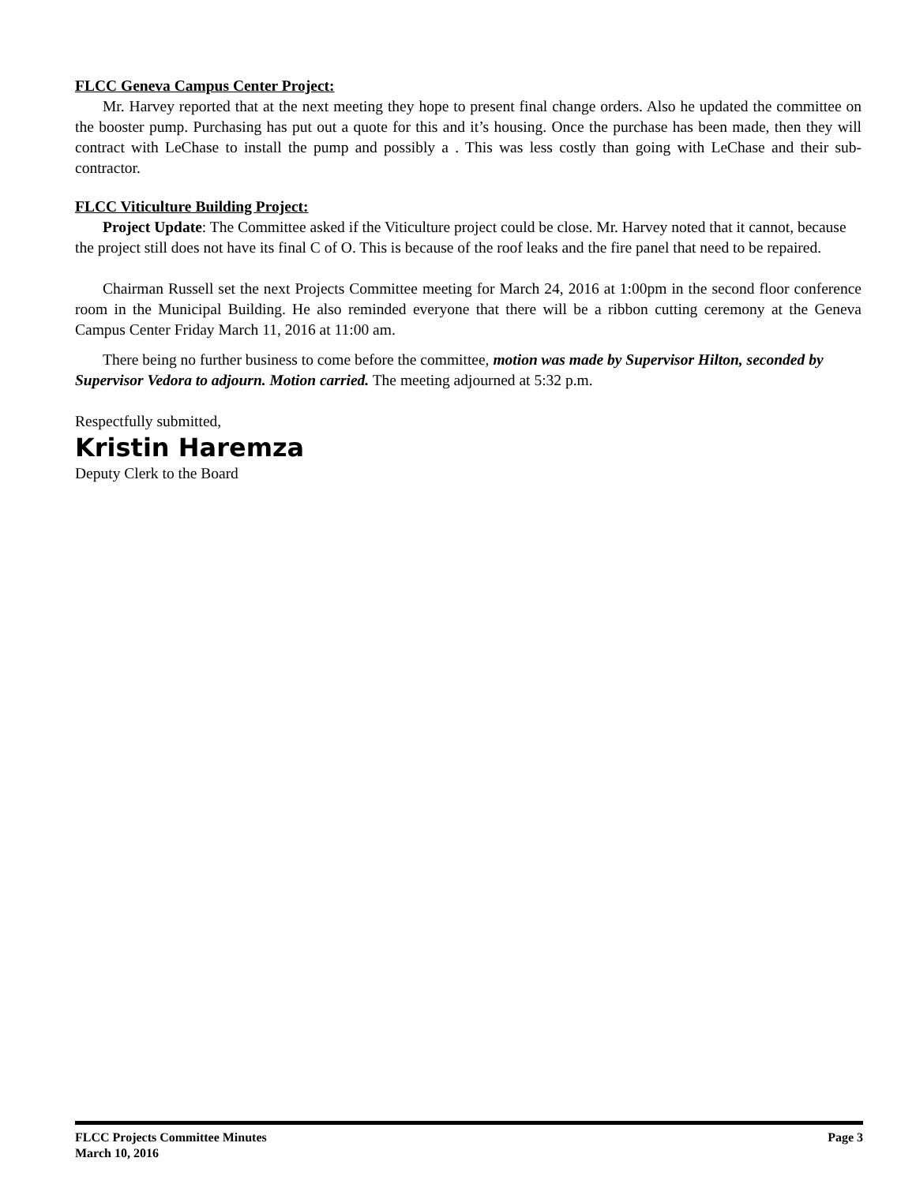FLCC Geneva Campus Center Project:
Mr. Harvey reported that at the next meeting they hope to present final change orders. Also he updated the committee on the booster pump. Purchasing has put out a quote for this and it’s housing. Once the purchase has been made, then they will contract with LeChase to install the pump and possibly a . This was less costly than going with LeChase and their sub-contractor.
FLCC Viticulture Building Project:
Project Update: The Committee asked if the Viticulture project could be close. Mr. Harvey noted that it cannot, because the project still does not have its final C of O. This is because of the roof leaks and the fire panel that need to be repaired.
Chairman Russell set the next Projects Committee meeting for March 24, 2016 at 1:00pm in the second floor conference room in the Municipal Building. He also reminded everyone that there will be a ribbon cutting ceremony at the Geneva Campus Center Friday March 11, 2016 at 11:00 am.
There being no further business to come before the committee, motion was made by Supervisor Hilton, seconded by Supervisor Vedora to adjourn. Motion carried. The meeting adjourned at 5:32 p.m.
Respectfully submitted,
Kristin Haremza
Deputy Clerk to the Board
FLCC Projects Committee Minutes
March 10, 2016
Page 3